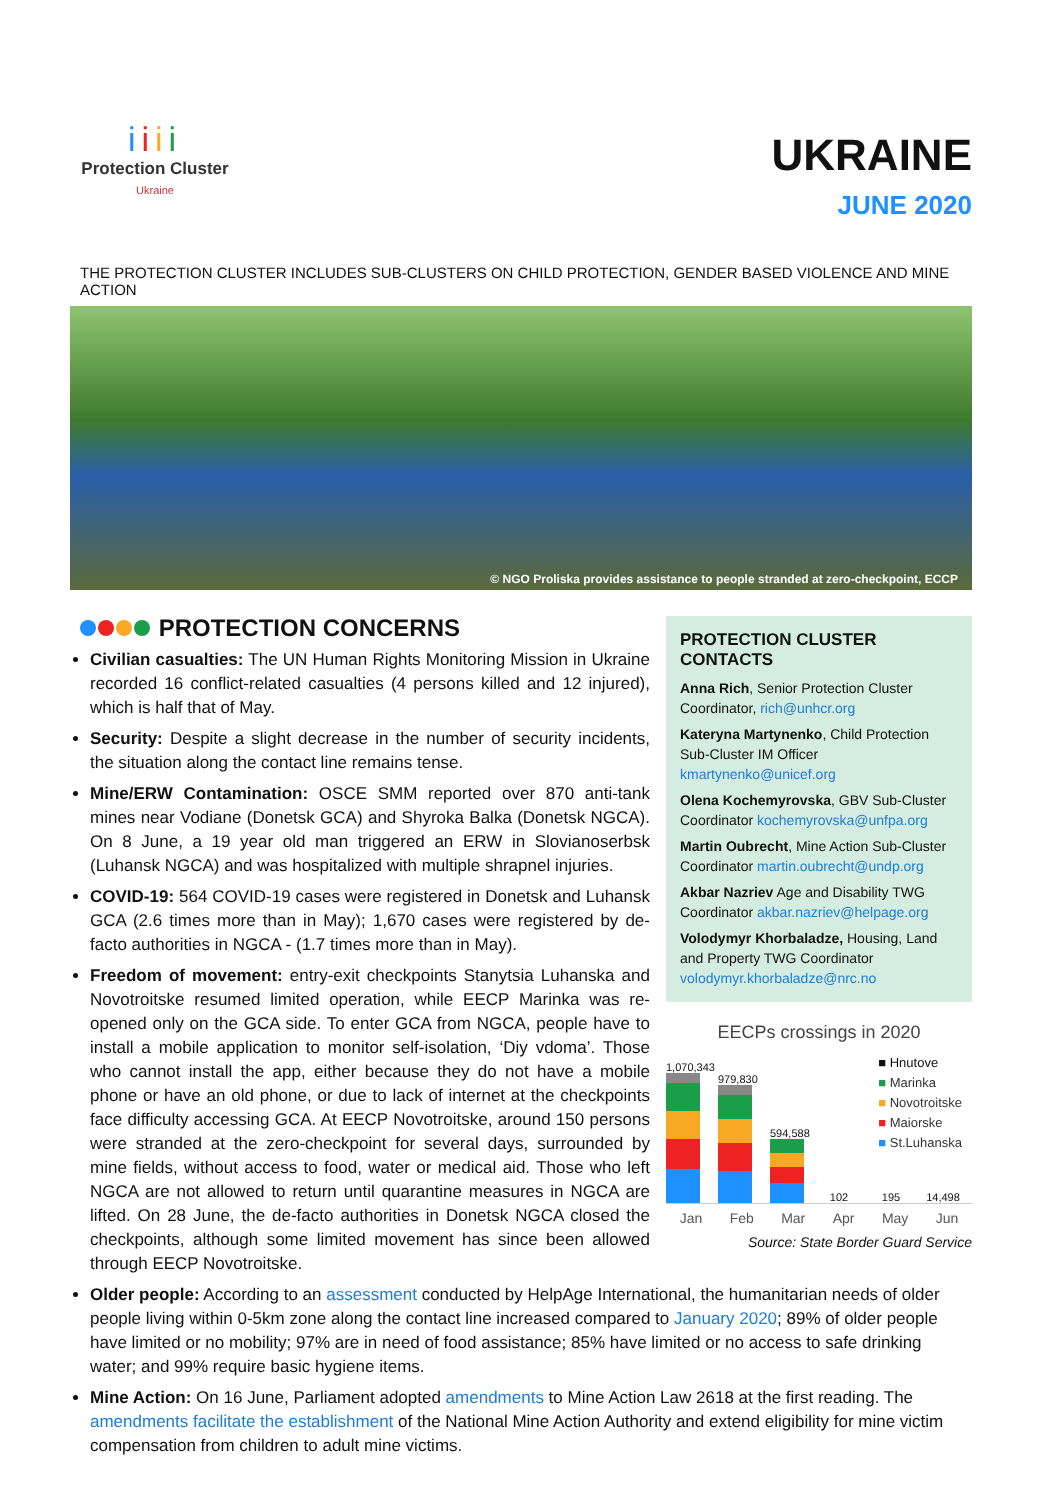iiii
Protection Cluster
Ukraine
UKRAINE
JUNE 2020
THE PROTECTION CLUSTER INCLUDES SUB-CLUSTERS ON CHILD PROTECTION, GENDER BASED VIOLENCE AND MINE ACTION
© NGO Proliska provides assistance to people stranded at zero-checkpoint, ECCP
PROTECTION CONCERNS
Civilian casualties: The UN Human Rights Monitoring Mission in Ukraine recorded 16 conflict-related casualties (4 persons killed and 12 injured), which is half that of May.
Security: Despite a slight decrease in the number of security incidents, the situation along the contact line remains tense.
Mine/ERW Contamination: OSCE SMM reported over 870 anti-tank mines near Vodiane (Donetsk GCA) and Shyroka Balka (Donetsk NGCA). On 8 June, a 19 year old man triggered an ERW in Slovianoserbsk (Luhansk NGCA) and was hospitalized with multiple shrapnel injuries.
COVID-19: 564 COVID-19 cases were registered in Donetsk and Luhansk GCA (2.6 times more than in May); 1,670 cases were registered by de-facto authorities in NGCA - (1.7 times more than in May).
Freedom of movement: entry-exit checkpoints Stanytsia Luhanska and Novotroitske resumed limited operation, while EECP Marinka was re-opened only on the GCA side. To enter GCA from NGCA, people have to install a mobile application to monitor self-isolation, ‘Diy vdoma’. Those who cannot install the app, either because they do not have a mobile phone or have an old phone, or due to lack of internet at the checkpoints face difficulty accessing GCA. At EECP Novotroitske, around 150 persons were stranded at the zero-checkpoint for several days, surrounded by mine fields, without access to food, water or medical aid. Those who left NGCA are not allowed to return until quarantine measures in NGCA are lifted. On 28 June, the de-facto authorities in Donetsk NGCA closed the checkpoints, although some limited movement has since been allowed through EECP Novotroitske.
PROTECTION CLUSTER CONTACTS
Anna Rich, Senior Protection Cluster Coordinator, rich@unhcr.org
Kateryna Martynenko, Child Protection Sub-Cluster IM Officer kmartynenko@unicef.org
Olena Kochemyrovska, GBV Sub-Cluster Coordinator kochemyrovska@unfpa.org
Martin Oubrecht, Mine Action Sub-Cluster Coordinator martin.oubrecht@undp.org
Akbar Nazriev Age and Disability TWG Coordinator akbar.nazriev@helpage.org
Volodymyr Khorbaladze, Housing, Land and Property TWG Coordinator volodymyr.khorbaladze@nrc.no
EECPs crossings in 2020
1,070,343
979,830
594,588
102
195
14,498
■ Hnutove
■ Marinka
■ Novotroitske
■ Maiorske
■ St.Luhanska
Jan Feb Mar Apr May Jun
Source: State Border Guard Service
Older people: According to an assessment conducted by HelpAge International, the humanitarian needs of older people living within 0-5km zone along the contact line increased compared to January 2020; 89% of older people have limited or no mobility; 97% are in need of food assistance; 85% have limited or no access to safe drinking water; and 99% require basic hygiene items.
Mine Action: On 16 June, Parliament adopted amendments to Mine Action Law 2618 at the first reading. The amendments facilitate the establishment of the National Mine Action Authority and extend eligibility for mine victim compensation from children to adult mine victims.